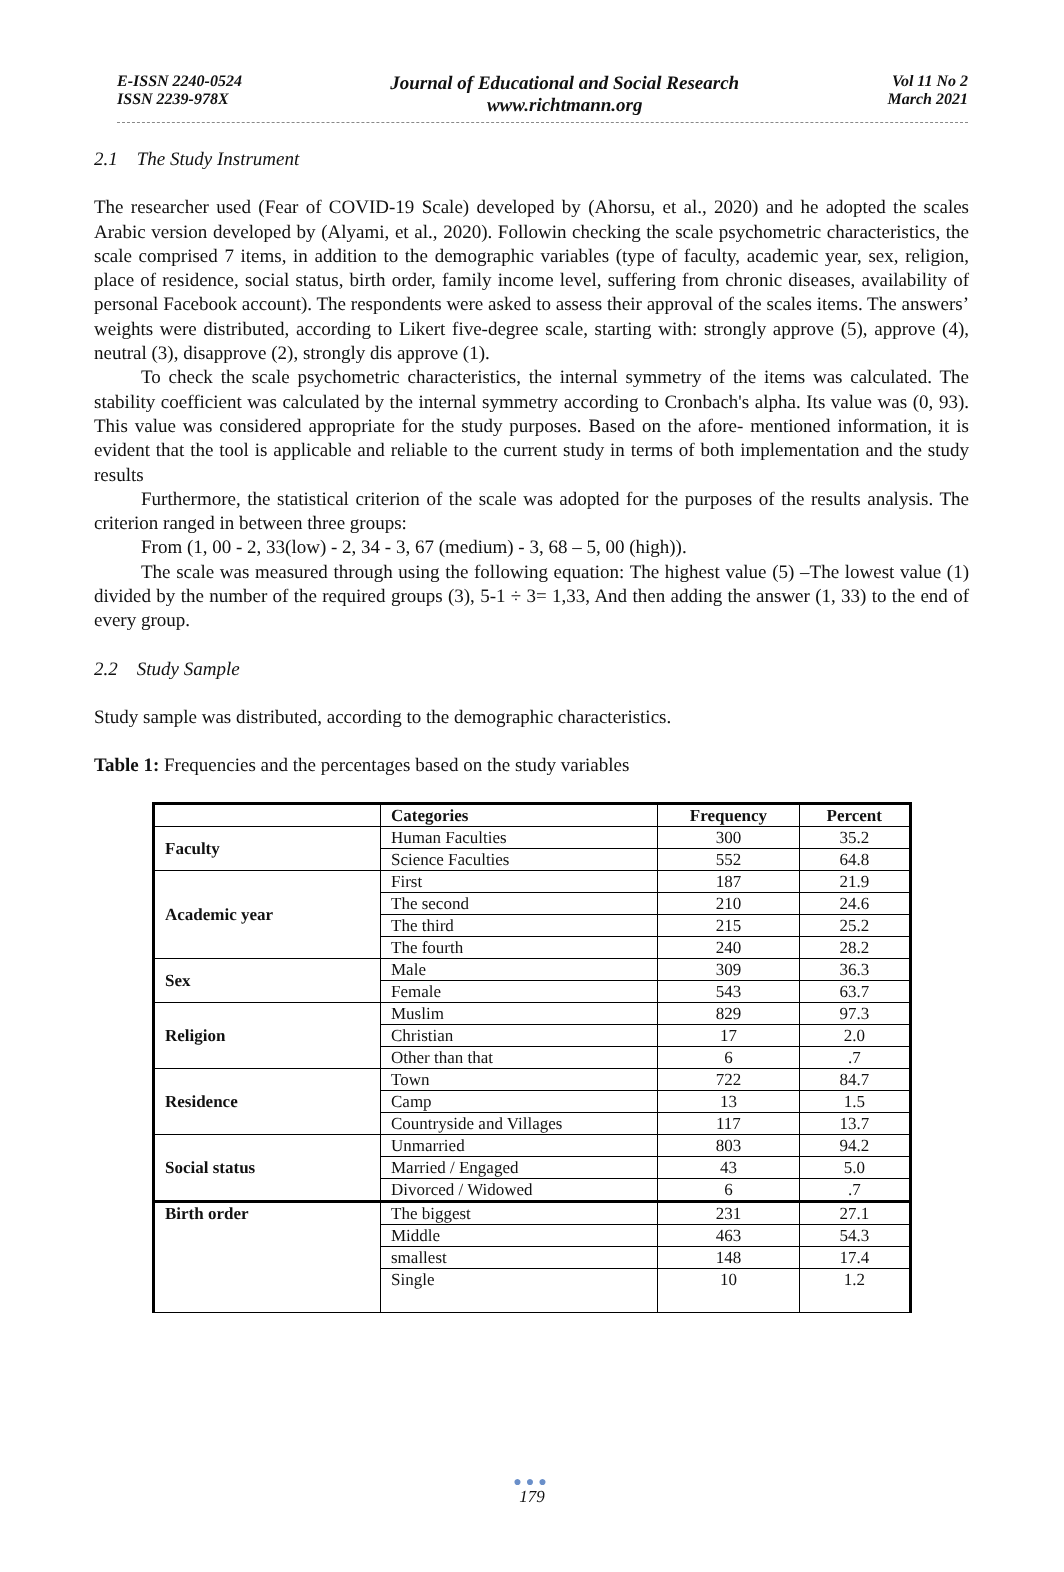E-ISSN 2240-0524
ISSN 2239-978X
Journal of Educational and Social Research
www.richtmann.org
Vol 11 No 2
March 2021
2.1 The Study Instrument
The researcher used (Fear of COVID-19 Scale) developed by (Ahorsu, et al., 2020) and he adopted the scales Arabic version developed by (Alyami, et al., 2020). Followin checking the scale psychometric characteristics, the scale comprised 7 items, in addition to the demographic variables (type of faculty, academic year, sex, religion, place of residence, social status, birth order, family income level, suffering from chronic diseases, availability of personal Facebook account). The respondents were asked to assess their approval of the scales items. The answers’ weights were distributed, according to Likert five-degree scale, starting with: strongly approve (5), approve (4), neutral (3), disapprove (2), strongly dis approve (1).
To check the scale psychometric characteristics, the internal symmetry of the items was calculated. The stability coefficient was calculated by the internal symmetry according to Cronbach's alpha. Its value was (0, 93). This value was considered appropriate for the study purposes. Based on the afore- mentioned information, it is evident that the tool is applicable and reliable to the current study in terms of both implementation and the study results
Furthermore, the statistical criterion of the scale was adopted for the purposes of the results analysis. The criterion ranged in between three groups:
From (1, 00 - 2, 33(low) - 2, 34 - 3, 67 (medium) - 3, 68 – 5, 00 (high)).
The scale was measured through using the following equation: The highest value (5) –The lowest value (1) divided by the number of the required groups (3), 5-1 ÷ 3= 1,33, And then adding the answer (1, 33) to the end of every group.
2.2 Study Sample
Study sample was distributed, according to the demographic characteristics.
Table 1: Frequencies and the percentages based on the study variables
| | Categories | Frequency | Percent |
| --- | --- | --- | --- |
| Faculty | Human Faculties | 300 | 35.2 |
| | Science Faculties | 552 | 64.8 |
| Academic year | First | 187 | 21.9 |
| | The second | 210 | 24.6 |
| | The third | 215 | 25.2 |
| | The fourth | 240 | 28.2 |
| Sex | Male | 309 | 36.3 |
| | Female | 543 | 63.7 |
| Religion | Muslim | 829 | 97.3 |
| | Christian | 17 | 2.0 |
| | Other than that | 6 | .7 |
| Residence | Town | 722 | 84.7 |
| | Camp | 13 | 1.5 |
| | Countryside and Villages | 117 | 13.7 |
| Social status | Unmarried | 803 | 94.2 |
| | Married / Engaged | 43 | 5.0 |
| | Divorced / Widowed | 6 | .7 |
| Birth order | The biggest | 231 | 27.1 |
| | Middle | 463 | 54.3 |
| | smallest | 148 | 17.4 |
| | Single | 10 | 1.2 |
●●●
179